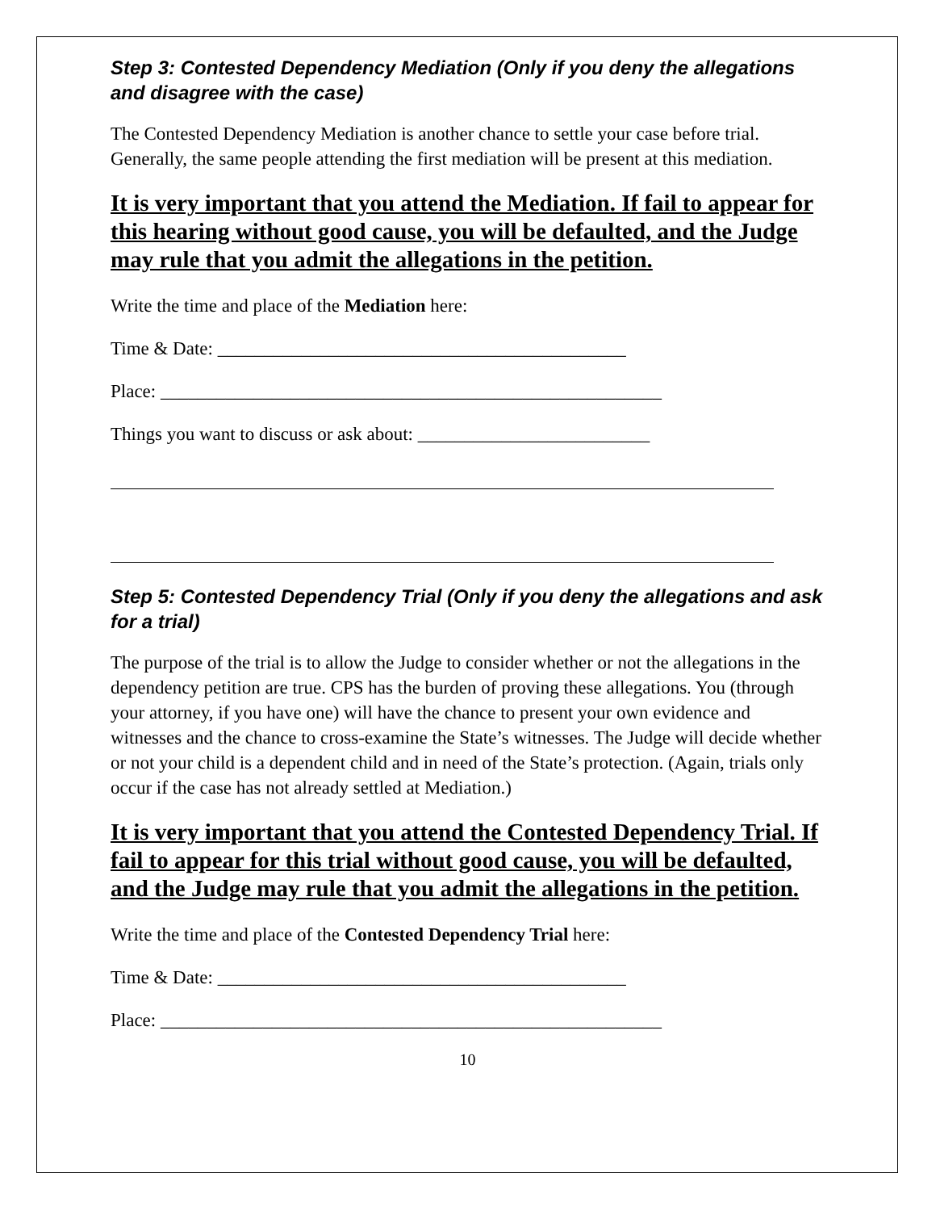Step 3: Contested Dependency Mediation (Only if you deny the allegations and disagree with the case)
The Contested Dependency Mediation is another chance to settle your case before trial. Generally, the same people attending the first mediation will be present at this mediation.
It is very important that you attend the Mediation. If fail to appear for this hearing without good cause, you will be defaulted, and the Judge may rule that you admit the allegations in the petition.
Write the time and place of the Mediation here:
Time & Date: ____________________________________________
Place: ______________________________________________________
Things you want to discuss or ask about: _________________________
Step 5: Contested Dependency Trial (Only if you deny the allegations and ask for a trial)
The purpose of the trial is to allow the Judge to consider whether or not the allegations in the dependency petition are true. CPS has the burden of proving these allegations. You (through your attorney, if you have one) will have the chance to present your own evidence and witnesses and the chance to cross-examine the State’s witnesses. The Judge will decide whether or not your child is a dependent child and in need of the State’s protection. (Again, trials only occur if the case has not already settled at Mediation.)
It is very important that you attend the Contested Dependency Trial. If fail to appear for this trial without good cause, you will be defaulted, and the Judge may rule that you admit the allegations in the petition.
Write the time and place of the Contested Dependency Trial here:
Time & Date: ____________________________________________
Place: ______________________________________________________
10